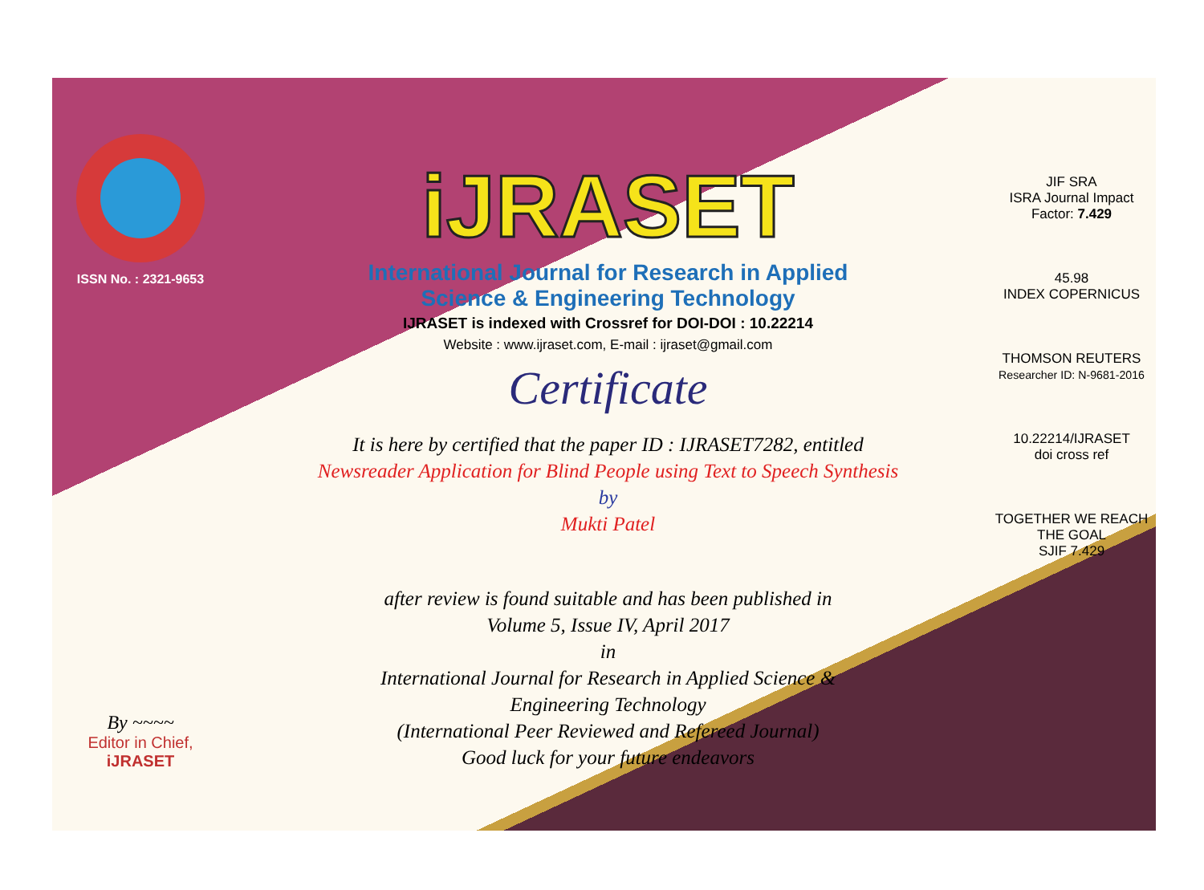ISSN No. : 2321-9653
By ~~~~
Editor in Chief, iJRASET
iJRASET
International Journal for Research in Applied
Science & Engineering Technology
IJRASET is indexed with Crossref for DOI-DOI : 10.22214
Website : www.ijraset.com, E-mail : ijraset@gmail.com
Certificate
It is here by certified that the paper ID : IJRASET7282, entitled
Newsreader Application for Blind People using Text to Speech Synthesis
by
Mukti Patel
after review is found suitable and has been published in
Volume 5, Issue IV, April 2017
in
International Journal for Research in Applied Science &
Engineering Technology
(International Peer Reviewed and Refereed Journal)
Good luck for your future endeavors
JIF SRA
ISRA Journal Impact
Factor: 7.429
45.98
INDEX COPERNICUS
THOMSON REUTERS
Researcher ID: N-9681-2016
10.22214/IJRASET
doi cross ref
TOGETHER WE REACH THE GOAL
SJIF 7.429